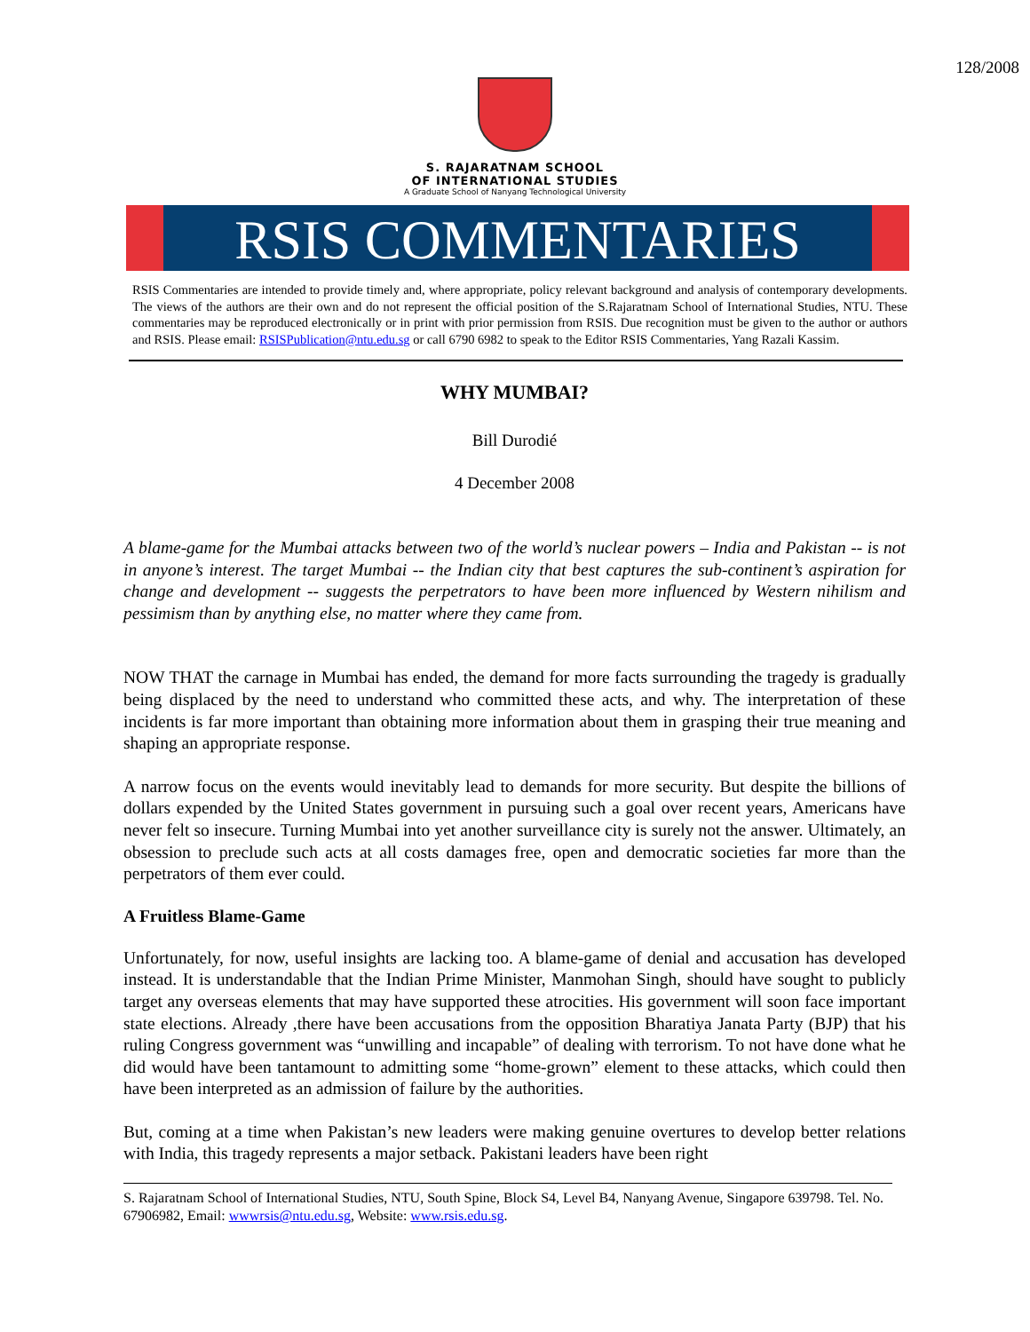128/2008
S. RAJARATNAM SCHOOL
OF INTERNATIONAL STUDIES
A Graduate School of Nanyang Technological University
RSIS COMMENTARIES
RSIS Commentaries are intended to provide timely and, where appropriate, policy relevant background and analysis of contemporary developments. The views of the authors are their own and do not represent the official position of the S.Rajaratnam School of International Studies, NTU. These commentaries may be reproduced electronically or in print with prior permission from RSIS. Due recognition must be given to the author or authors and RSIS. Please email: RSISPublication@ntu.edu.sg or call 6790 6982 to speak to the Editor RSIS Commentaries, Yang Razali Kassim.
WHY MUMBAI?
Bill Durodié
4 December 2008
A blame-game for the Mumbai attacks between two of the world’s nuclear powers – India and Pakistan -- is not in anyone’s interest. The target Mumbai -- the Indian city that best captures the sub-continent’s aspiration for change and development -- suggests the perpetrators to have been more influenced by Western nihilism and pessimism than by anything else, no matter where they came from.
NOW THAT the carnage in Mumbai has ended, the demand for more facts surrounding the tragedy is gradually being displaced by the need to understand who committed these acts, and why. The interpretation of these incidents is far more important than obtaining more information about them in grasping their true meaning and shaping an appropriate response.
A narrow focus on the events would inevitably lead to demands for more security. But despite the billions of dollars expended by the United States government in pursuing such a goal over recent years, Americans have never felt so insecure. Turning Mumbai into yet another surveillance city is surely not the answer. Ultimately, an obsession to preclude such acts at all costs damages free, open and democratic societies far more than the perpetrators of them ever could.
A Fruitless Blame-Game
Unfortunately, for now, useful insights are lacking too. A blame-game of denial and accusation has developed instead. It is understandable that the Indian Prime Minister, Manmohan Singh, should have sought to publicly target any overseas elements that may have supported these atrocities. His government will soon face important state elections. Already ,there have been accusations from the opposition Bharatiya Janata Party (BJP) that his ruling Congress government was “unwilling and incapable” of dealing with terrorism. To not have done what he did would have been tantamount to admitting some “home-grown” element to these attacks, which could then have been interpreted as an admission of failure by the authorities.
But, coming at a time when Pakistan’s new leaders were making genuine overtures to develop better relations with India, this tragedy represents a major setback. Pakistani leaders have been right
S. Rajaratnam School of International Studies, NTU, South Spine, Block S4, Level B4, Nanyang Avenue, Singapore 639798. Tel. No. 67906982, Email: wwwrsis@ntu.edu.sg, Website: www.rsis.edu.sg.